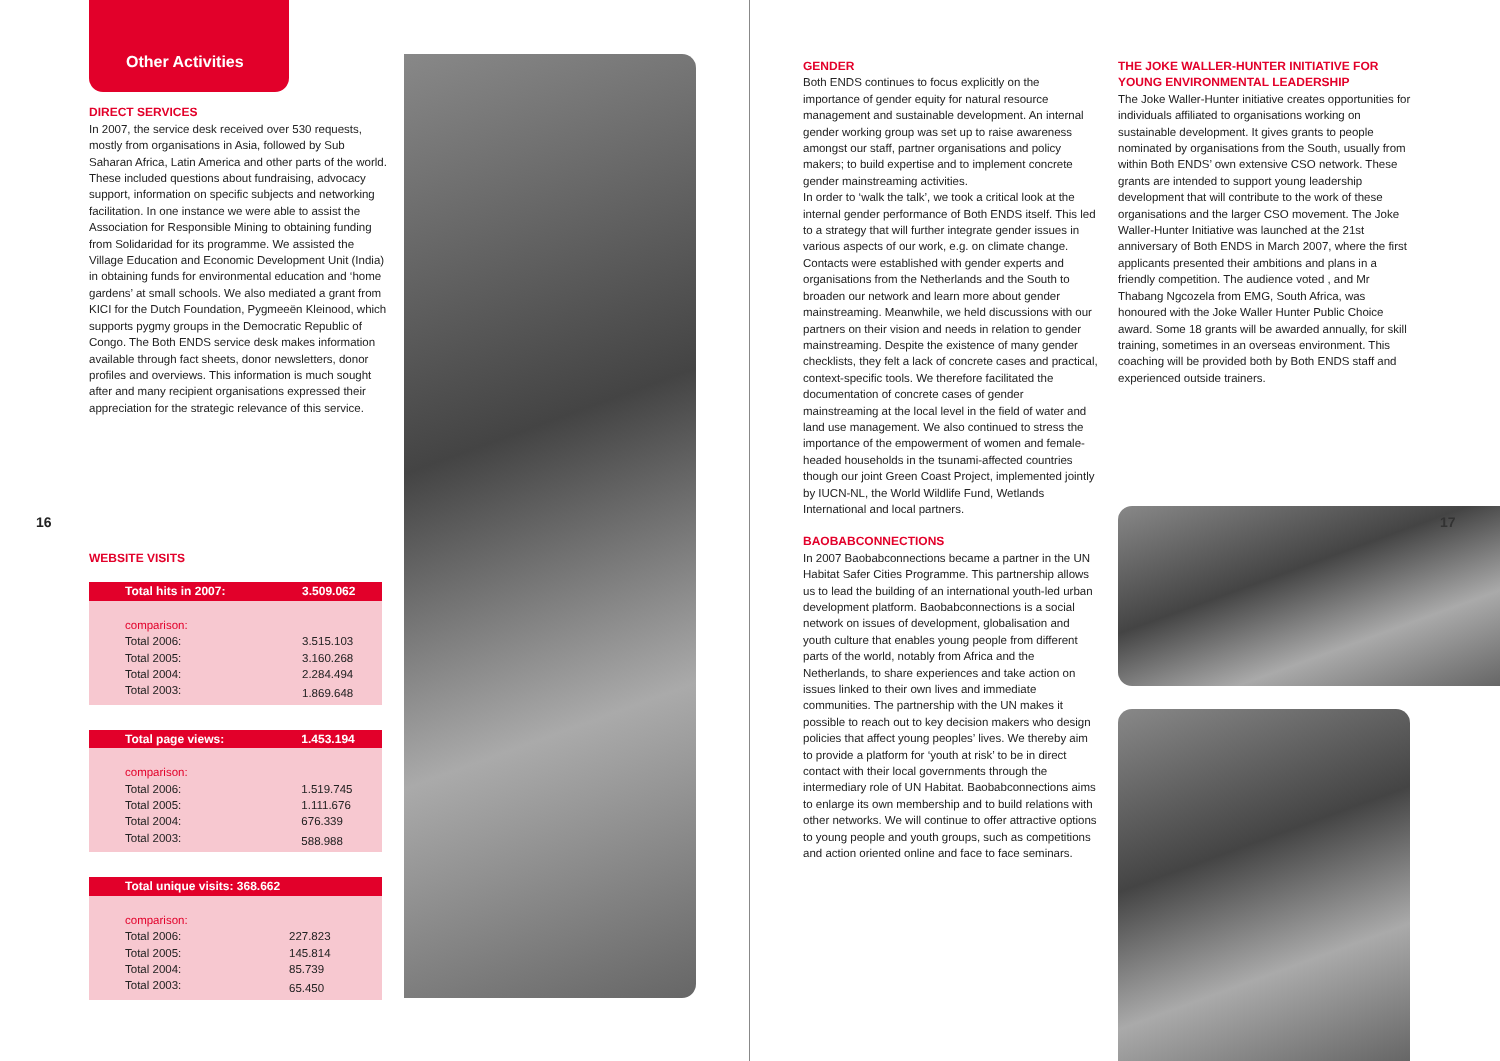Other Activities
DIRECT SERVICES
In 2007, the service desk received over 530 requests, mostly from organisations in Asia, followed by Sub Saharan Africa, Latin America and other parts of the world. These included questions about fundraising, advocacy support, information on specific subjects and networking facilitation. In one instance we were able to assist the Association for Responsible Mining to obtaining funding from Solidaridad for its programme. We assisted the Village Education and Economic Development Unit (India) in obtaining funds for environmental education and ‘home gardens’ at small schools. We also mediated a grant from KICI for the Dutch Foundation, Pygmeeën Kleinood, which supports pygmy groups in the Democratic Republic of Congo. The Both ENDS service desk makes information available through fact sheets, donor newsletters, donor profiles and overviews. This information is much sought after and many recipient organisations expressed their appreciation for the strategic relevance of this service.
16
WEBSITE VISITS
| Total hits in 2007: | 3.509.062 |
| --- | --- |
| comparison: | |
| Total 2006: | 3.515.103 |
| Total 2005: | 3.160.268 |
| Total 2004: | 2.284.494 |
| Total 2003: | 1.869.648 |
| Total page views: | 1.453.194 |
| --- | --- |
| comparison: | |
| Total 2006: | 1.519.745 |
| Total 2005: | 1.111.676 |
| Total 2004: | 676.339 |
| Total 2003: | 588.988 |
| Total unique visits: 368.662 | |
| --- | --- |
| comparison: | |
| Total 2006: | 227.823 |
| Total 2005: | 145.814 |
| Total 2004: | 85.739 |
| Total 2003: | 65.450 |
GENDER
Both ENDS continues to focus explicitly on the importance of gender equity for natural resource management and sustainable development. An internal gender working group was set up to raise awareness amongst our staff, partner organisations and policy makers; to build expertise and to implement concrete gender mainstreaming activities.
In order to ‘walk the talk’, we took a critical look at the internal gender performance of Both ENDS itself. This led to a strategy that will further integrate gender issues in various aspects of our work, e.g. on climate change. Contacts were established with gender experts and organisations from the Netherlands and the South to broaden our network and learn more about gender mainstreaming. Meanwhile, we held discussions with our partners on their vision and needs in relation to gender mainstreaming. Despite the existence of many gender checklists, they felt a lack of concrete cases and practical, context-specific tools. We therefore facilitated the documentation of concrete cases of gender mainstreaming at the local level in the field of water and land use management. We also continued to stress the importance of the empowerment of women and female-headed households in the tsunami-affected countries though our joint Green Coast Project, implemented jointly by IUCN-NL, the World Wildlife Fund, Wetlands International and local partners.
BAOBABCONNECTIONS
In 2007 Baobabconnections became a partner in the UN Habitat Safer Cities Programme. This partnership allows us to lead the building of an international youth-led urban development platform. Baobabconnections is a social network on issues of development, globalisation and youth culture that enables young people from different parts of the world, notably from Africa and the Netherlands, to share experiences and take action on issues linked to their own lives and immediate communities. The partnership with the UN makes it possible to reach out to key decision makers who design policies that affect young peoples’ lives. We thereby aim to provide a platform for ‘youth at risk’ to be in direct contact with their local governments through the intermediary role of UN Habitat. Baobabconnections aims to enlarge its own membership and to build relations with other networks. We will continue to offer attractive options to young people and youth groups, such as competitions and action oriented online and face to face seminars.
THE JOKE WALLER-HUNTER INITIATIVE FOR YOUNG ENVIRONMENTAL LEADERSHIP
The Joke Waller-Hunter initiative creates opportunities for individuals affiliated to organisations working on sustainable development. It gives grants to people nominated by organisations from the South, usually from within Both ENDS’ own extensive CSO network. These grants are intended to support young leadership development that will contribute to the work of these organisations and the larger CSO movement. The Joke Waller-Hunter Initiative was launched at the 21st anniversary of Both ENDS in March 2007, where the first applicants presented their ambitions and plans in a friendly competition. The audience voted , and Mr Thabang Ngcozela from EMG, South Africa, was honoured with the Joke Waller Hunter Public Choice award. Some 18 grants will be awarded annually, for skill training, sometimes in an overseas environment. This coaching will be provided both by Both ENDS staff and experienced outside trainers.
17